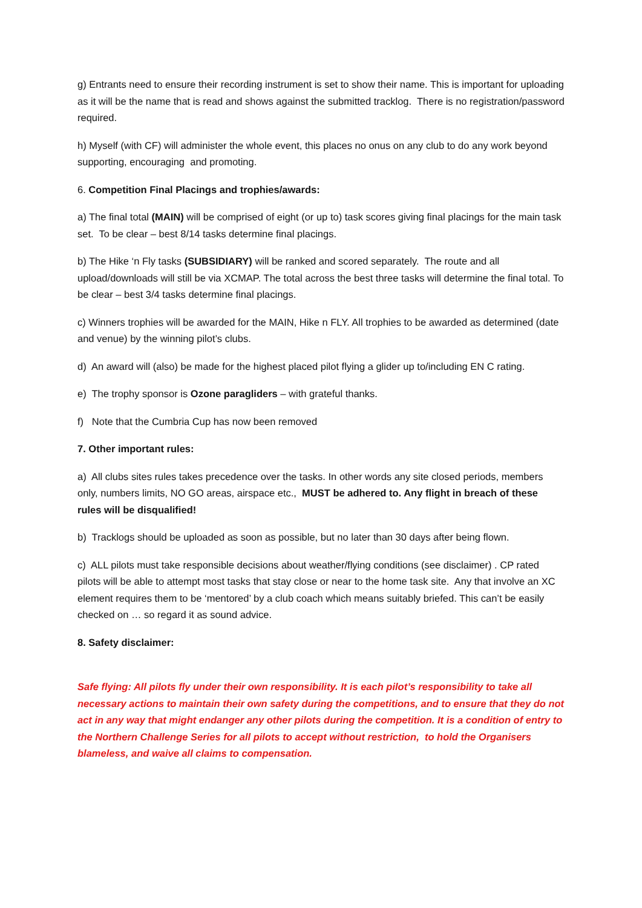g) Entrants need to ensure their recording instrument is set to show their name. This is important for uploading as it will be the name that is read and shows against the submitted tracklog. There is no registration/password required.
h) Myself (with CF) will administer the whole event, this places no onus on any club to do any work beyond supporting, encouraging and promoting.
6. Competition Final Placings and trophies/awards:
a) The final total (MAIN) will be comprised of eight (or up to) task scores giving final placings for the main task set. To be clear – best 8/14 tasks determine final placings.
b) The Hike ‘n Fly tasks (SUBSIDIARY) will be ranked and scored separately. The route and all upload/downloads will still be via XCMAP. The total across the best three tasks will determine the final total. To be clear – best 3/4 tasks determine final placings.
c) Winners trophies will be awarded for the MAIN, Hike n FLY. All trophies to be awarded as determined (date and venue) by the winning pilot’s clubs.
d) An award will (also) be made for the highest placed pilot flying a glider up to/including EN C rating.
e) The trophy sponsor is Ozone paragliders – with grateful thanks.
f) Note that the Cumbria Cup has now been removed
7. Other important rules:
a) All clubs sites rules takes precedence over the tasks. In other words any site closed periods, members only, numbers limits, NO GO areas, airspace etc., MUST be adhered to. Any flight in breach of these rules will be disqualified!
b) Tracklogs should be uploaded as soon as possible, but no later than 30 days after being flown.
c) ALL pilots must take responsible decisions about weather/flying conditions (see disclaimer) . CP rated pilots will be able to attempt most tasks that stay close or near to the home task site. Any that involve an XC element requires them to be ‘mentored’ by a club coach which means suitably briefed. This can’t be easily checked on … so regard it as sound advice.
8. Safety disclaimer:
Safe flying: All pilots fly under their own responsibility. It is each pilot’s responsibility to take all necessary actions to maintain their own safety during the competitions, and to ensure that they do not act in any way that might endanger any other pilots during the competition. It is a condition of entry to the Northern Challenge Series for all pilots to accept without restriction, to hold the Organisers blameless, and waive all claims to compensation.